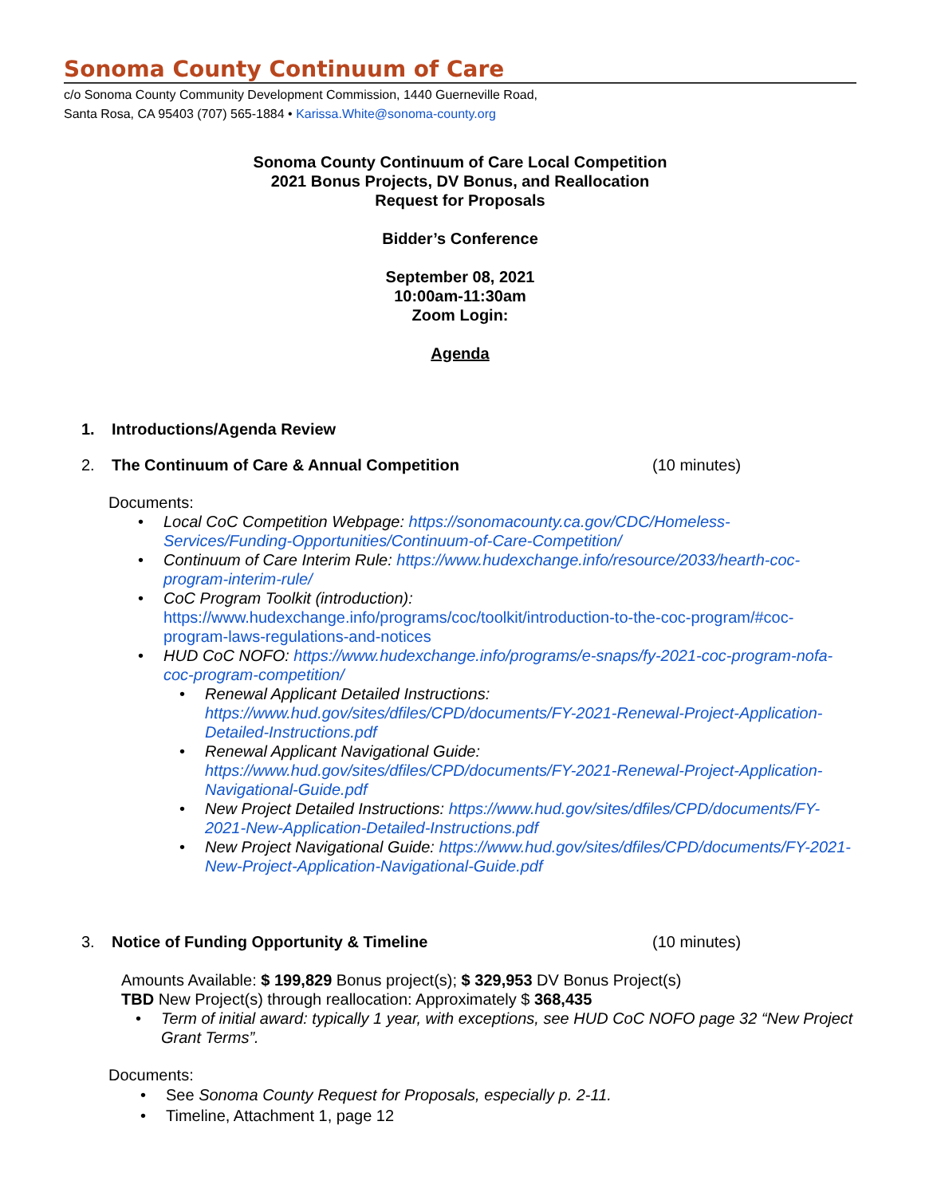Sonoma County Continuum of Care
c/o Sonoma County Community Development Commission, 1440 Guerneville Road,
Santa Rosa, CA 95403 (707) 565-1884 • Karissa.White@sonoma-county.org
Sonoma County Continuum of Care Local Competition
2021 Bonus Projects, DV Bonus, and Reallocation
Request for Proposals
Bidder’s Conference
September 08, 2021
10:00am-11:30am
Zoom Login:
Agenda
1. Introductions/Agenda Review
2. The Continuum of Care & Annual Competition (10 minutes)
Documents:
Local CoC Competition Webpage: https://sonomacounty.ca.gov/CDC/Homeless-Services/Funding-Opportunities/Continuum-of-Care-Competition/
Continuum of Care Interim Rule: https://www.hudexchange.info/resource/2033/hearth-coc-program-interim-rule/
CoC Program Toolkit (introduction):
https://www.hudexchange.info/programs/coc/toolkit/introduction-to-the-coc-program/#coc-program-laws-regulations-and-notices
HUD CoC NOFO: https://www.hudexchange.info/programs/e-snaps/fy-2021-coc-program-nofa-coc-program-competition/
Renewal Applicant Detailed Instructions:
https://www.hud.gov/sites/dfiles/CPD/documents/FY-2021-Renewal-Project-Application-Detailed-Instructions.pdf
Renewal Applicant Navigational Guide:
https://www.hud.gov/sites/dfiles/CPD/documents/FY-2021-Renewal-Project-Application-Navigational-Guide.pdf
New Project Detailed Instructions: https://www.hud.gov/sites/dfiles/CPD/documents/FY-2021-New-Application-Detailed-Instructions.pdf
New Project Navigational Guide: https://www.hud.gov/sites/dfiles/CPD/documents/FY-2021-New-Project-Application-Navigational-Guide.pdf
3. Notice of Funding Opportunity & Timeline (10 minutes)
Amounts Available: $ 199,829 Bonus project(s); $ 329,953 DV Bonus Project(s)
TBD New Project(s) through reallocation: Approximately $ 368,435
Term of initial award: typically 1 year, with exceptions, see HUD CoC NOFO page 32 “New Project Grant Terms”.
Documents:
See Sonoma County Request for Proposals, especially p. 2-11.
Timeline, Attachment 1, page 12